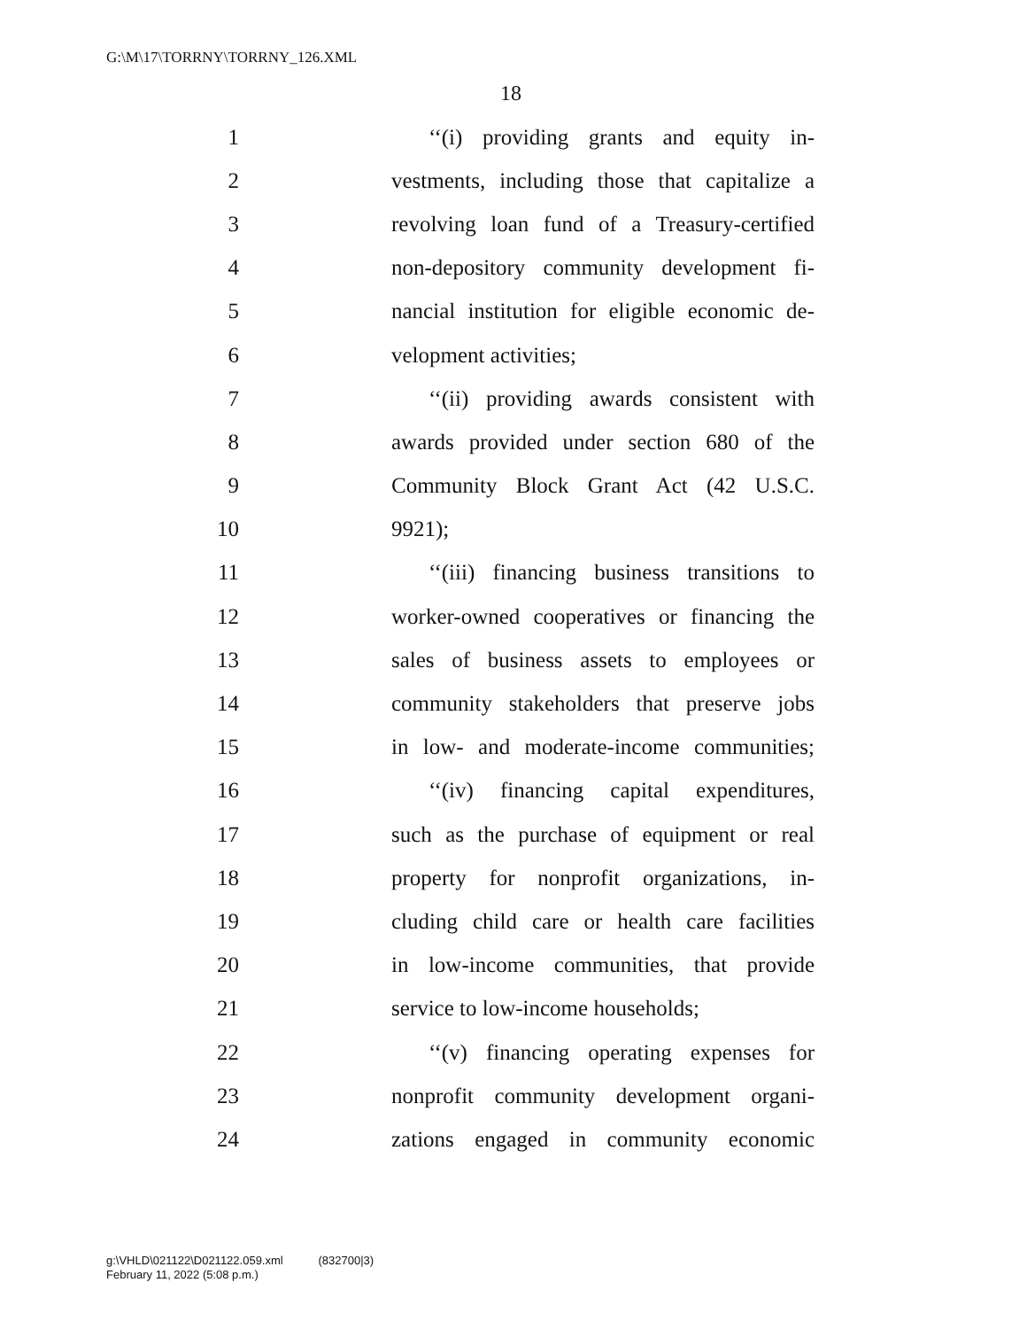G:\M\17\TORRNY\TORRNY_126.XML
18
1 ‘‘(i) providing grants and equity in-
2 vestments, including those that capitalize a
3 revolving loan fund of a Treasury-certified
4 non-depository community development fi-
5 nancial institution for eligible economic de-
6 velopment activities;
7 ‘‘(ii) providing awards consistent with
8 awards provided under section 680 of the
9 Community Block Grant Act (42 U.S.C.
10 9921);
11 ‘‘(iii) financing business transitions to
12 worker-owned cooperatives or financing the
13 sales of business assets to employees or
14 community stakeholders that preserve jobs
15 in low- and moderate-income communities;
16 ‘‘(iv) financing capital expenditures,
17 such as the purchase of equipment or real
18 property for nonprofit organizations, in-
19 cluding child care or health care facilities
20 in low-income communities, that provide
21 service to low-income households;
22 ‘‘(v) financing operating expenses for
23 nonprofit community development organi-
24 zations engaged in community economic
g:\VHLD\021122\D021122.059.xml (832700|3)
February 11, 2022 (5:08 p.m.)